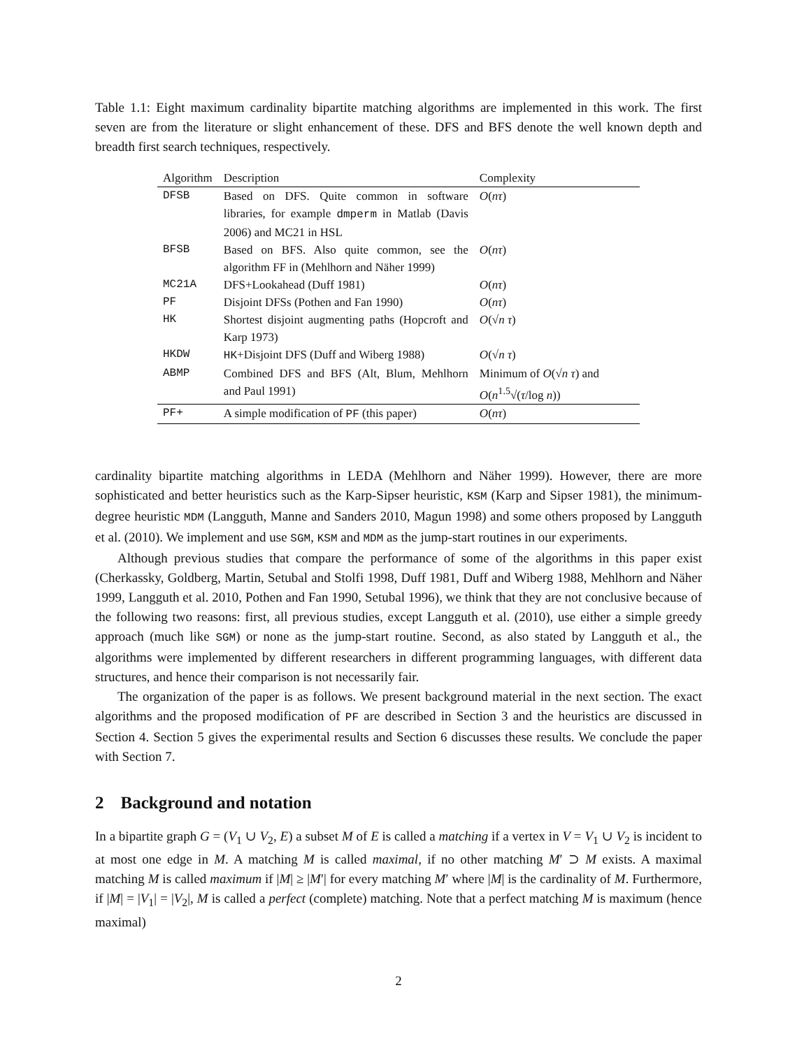Table 1.1: Eight maximum cardinality bipartite matching algorithms are implemented in this work. The first seven are from the literature or slight enhancement of these. DFS and BFS denote the well known depth and breadth first search techniques, respectively.
| Algorithm | Description | Complexity |
| --- | --- | --- |
| DFSB | Based on DFS. Quite common in software libraries, for example dmperm in Matlab (Davis 2006) and MC21 in HSL | O ( nτ ) |
| BFSB | Based on BFS. Also quite common, see the algorithm FF in (Mehlhorn and Näher 1999) | O ( nτ ) |
| MC21A | DFS+Lookahead (Duff 1981) | O ( nτ ) |
| PF | Disjoint DFSs (Pothen and Fan 1990) | O ( nτ ) |
| HK | Shortest disjoint augmenting paths (Hopcroft and Karp 1973) | O (√ n τ ) |
| HKDW | HK +Disjoint DFS (Duff and Wiberg 1988) | O (√ n τ ) |
| ABMP | Combined DFS and BFS (Alt, Blum, Mehlhorn and Paul 1991) | Minimum of O (√ n τ ) and O ( n<sup>1.5</sup>√( τ /log n )) |
| PF+ | A simple modification of PF (this paper) | O ( nτ ) |
cardinality bipartite matching algorithms in LEDA (Mehlhorn and Näher 1999). However, there are more sophisticated and better heuristics such as the Karp-Sipser heuristic, KSM (Karp and Sipser 1981), the minimum-degree heuristic MDM (Langguth, Manne and Sanders 2010, Magun 1998) and some others proposed by Langguth et al. (2010). We implement and use SGM, KSM and MDM as the jump-start routines in our experiments.
Although previous studies that compare the performance of some of the algorithms in this paper exist (Cherkassky, Goldberg, Martin, Setubal and Stolfi 1998, Duff 1981, Duff and Wiberg 1988, Mehlhorn and Näher 1999, Langguth et al. 2010, Pothen and Fan 1990, Setubal 1996), we think that they are not conclusive because of the following two reasons: first, all previous studies, except Langguth et al. (2010), use either a simple greedy approach (much like SGM) or none as the jump-start routine. Second, as also stated by Langguth et al., the algorithms were implemented by different researchers in different programming languages, with different data structures, and hence their comparison is not necessarily fair.
The organization of the paper is as follows. We present background material in the next section. The exact algorithms and the proposed modification of PF are described in Section 3 and the heuristics are discussed in Section 4. Section 5 gives the experimental results and Section 6 discusses these results. We conclude the paper with Section 7.
2 Background and notation
In a bipartite graph G = (V<sub>1</sub> ∪ V<sub>2</sub>, E) a subset M of E is called a matching if a vertex in V = V<sub>1</sub> ∪ V<sub>2</sub> is incident to at most one edge in M. A matching M is called maximal, if no other matching M′ ⊃ M exists. A maximal matching M is called maximum if |M| ≥ |M′| for every matching M′ where |M| is the cardinality of M. Furthermore, if |M| = |V<sub>1</sub>| = |V<sub>2</sub>|, M is called a perfect (complete) matching. Note that a perfect matching M is maximum (hence maximal)
2